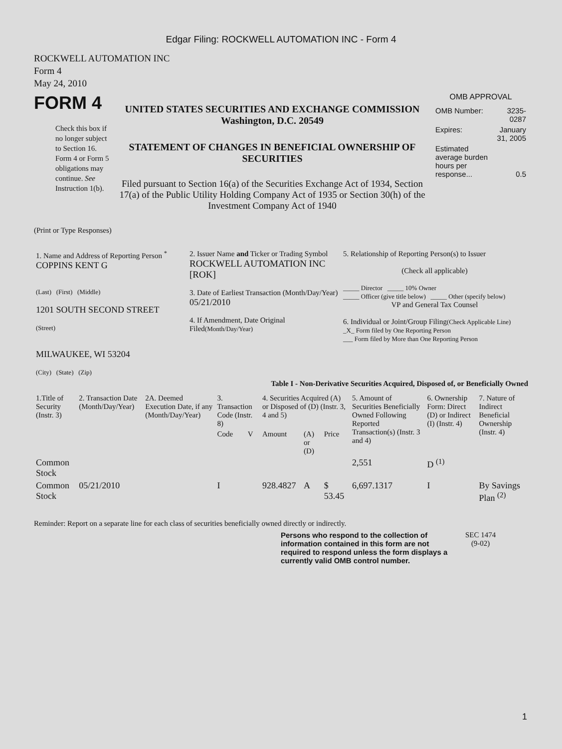Edgar Filing: ROCKWELL AUTOMATION INC - Form 4
ROCKWELL AUTOMATION INC
Form 4
May 24, 2010
FORM 4
Check this box if no longer subject to Section 16. Form 4 or Form 5 obligations may continue. See Instruction 1(b).
UNITED STATES SECURITIES AND EXCHANGE COMMISSION
Washington, D.C. 20549
STATEMENT OF CHANGES IN BENEFICIAL OWNERSHIP OF SECURITIES
Filed pursuant to Section 16(a) of the Securities Exchange Act of 1934, Section 17(a) of the Public Utility Holding Company Act of 1935 or Section 30(h) of the Investment Company Act of 1940
OMB APPROVAL
| OMB Number: | 3235-0287 |
| Expires: | January 31, 2005 |
| Estimated average burden hours per response... | 0.5 |
(Print or Type Responses)
| 1. Name and Address of Reporting Person <sup>*</sup> COPPINS KENT G (Last) (First) (Middle) 1201 SOUTH SECOND STREET (Street) MILWAUKEE, WI 53204 (City) (State) (Zip) | 2. Issuer Name and Ticker or Trading Symbol ROCKWELL AUTOMATION INC [ROK] 3. Date of Earliest Transaction (Month/Day/Year) 05/21/2010 4. If Amendment, Date Original Filed (Month/Day/Year) | 5. Relationship of Reporting Person(s) to Issuer (Check all applicable) _____ Director _____ 10% Owner _____ Officer (give title below) _____ Other (specify below) VP and General Tax Counsel 6. Individual or Joint/Group Filing (Check Applicable Line) _X_ Form filed by One Reporting Person ___ Form filed by More than One Reporting Person |
Table I - Non-Derivative Securities Acquired, Disposed of, or Beneficially Owned
| 1.Title of Security (Instr. 3) | 2. Transaction Date (Month/Day/Year) | 2A. Deemed Execution Date, if any (Month/Day/Year) | 3. Transaction Code (Instr. 8) | | 4. Securities Acquired (A) or Disposed of (D) (Instr. 3, 4 and 5) | | | 5. Amount of Securities Beneficially Owned Following Reported Transaction(s) (Instr. 3 and 4) | 6. Ownership Form: Direct (D) or Indirect (I) (Instr. 4) | 7. Nature of Indirect Beneficial Ownership (Instr. 4) |
| --- | --- | --- | --- | --- | --- | --- | --- | --- | --- | --- |
| | | | Code | V | Amount | (A) or (D) | Price | | | |
| Common Stock | | | | | | | | 2,551 | D <sup>(1)</sup> | |
| Common Stock | 05/21/2010 | | I | | 928.4827 | A | $ 53.45 | 6,697.1317 | I | By Savings Plan <sup>(2)</sup> |
Reminder: Report on a separate line for each class of securities beneficially owned directly or indirectly.
Persons who respond to the collection of information contained in this form are not required to respond unless the form displays a currently valid OMB control number.
SEC 1474
(9-02)
1